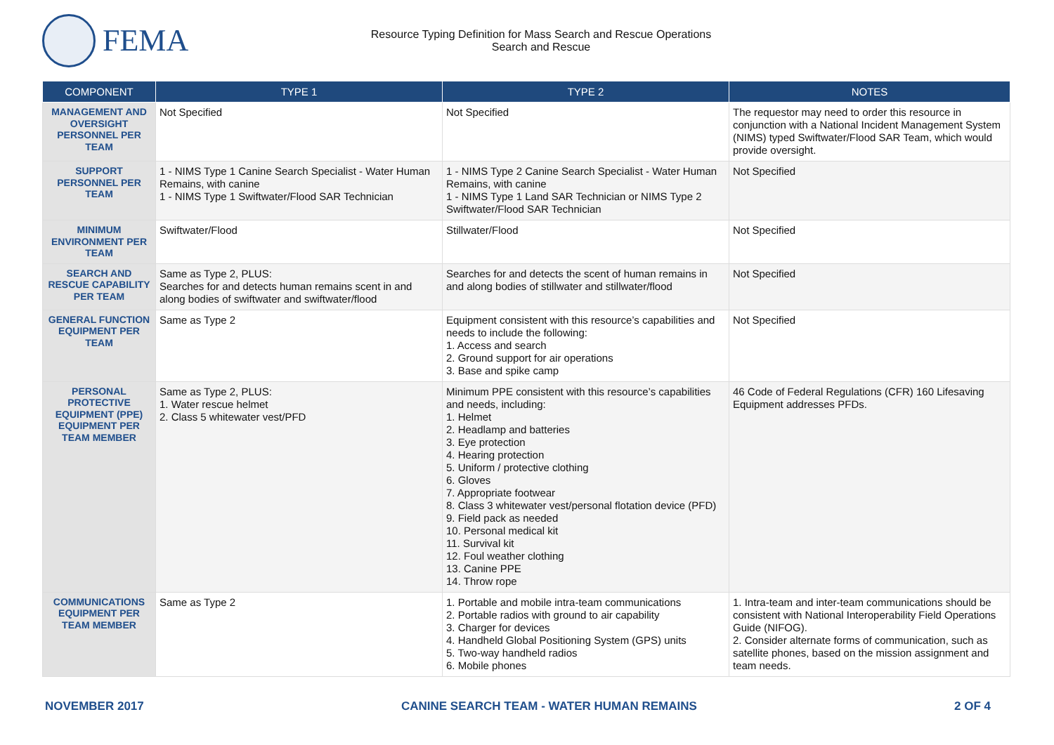FEMA
Resource Typing Definition for Mass Search and Rescue Operations
Search and Rescue
| COMPONENT | TYPE 1 | TYPE 2 | NOTES |
| --- | --- | --- | --- |
| MANAGEMENT AND OVERSIGHT PERSONNEL PER TEAM | Not Specified | Not Specified | The requestor may need to order this resource in conjunction with a National Incident Management System (NIMS) typed Swiftwater/Flood SAR Team, which would provide oversight. |
| SUPPORT PERSONNEL PER TEAM | 1 - NIMS Type 1 Canine Search Specialist - Water Human Remains, with canine 1 - NIMS Type 1 Swiftwater/Flood SAR Technician | 1 - NIMS Type 2 Canine Search Specialist - Water Human Remains, with canine 1 - NIMS Type 1 Land SAR Technician or NIMS Type 2 Swiftwater/Flood SAR Technician | Not Specified |
| MINIMUM ENVIRONMENT PER TEAM | Swiftwater/Flood | Stillwater/Flood | Not Specified |
| SEARCH AND RESCUE CAPABILITY PER TEAM | Same as Type 2, PLUS: Searches for and detects human remains scent in and along bodies of swiftwater and swiftwater/flood | Searches for and detects the scent of human remains in and along bodies of stillwater and stillwater/flood | Not Specified |
| GENERAL FUNCTION EQUIPMENT PER TEAM | Same as Type 2 | Equipment consistent with this resource’s capabilities and needs to include the following: 1. Access and search 2. Ground support for air operations 3. Base and spike camp | Not Specified |
| PERSONAL PROTECTIVE EQUIPMENT (PPE) EQUIPMENT PER TEAM MEMBER | Same as Type 2, PLUS: 1. Water rescue helmet 2. Class 5 whitewater vest/PFD | Minimum PPE consistent with this resource’s capabilities and needs, including: 1. Helmet 2. Headlamp and batteries 3. Eye protection 4. Hearing protection 5. Uniform / protective clothing 6. Gloves 7. Appropriate footwear 8. Class 3 whitewater vest/personal flotation device (PFD) 9. Field pack as needed 10. Personal medical kit 11. Survival kit 12. Foul weather clothing 13. Canine PPE 14. Throw rope | 46 Code of Federal Regulations (CFR) 160 Lifesaving Equipment addresses PFDs. |
| COMMUNICATIONS EQUIPMENT PER TEAM MEMBER | Same as Type 2 | 1. Portable and mobile intra-team communications 2. Portable radios with ground to air capability 3. Charger for devices 4. Handheld Global Positioning System (GPS) units 5. Two-way handheld radios 6. Mobile phones | 1. Intra-team and inter-team communications should be consistent with National Interoperability Field Operations Guide (NIFOG). 2. Consider alternate forms of communication, such as satellite phones, based on the mission assignment and team needs. |
NOVEMBER 2017 CANINE SEARCH TEAM - WATER HUMAN REMAINS 2 OF 4